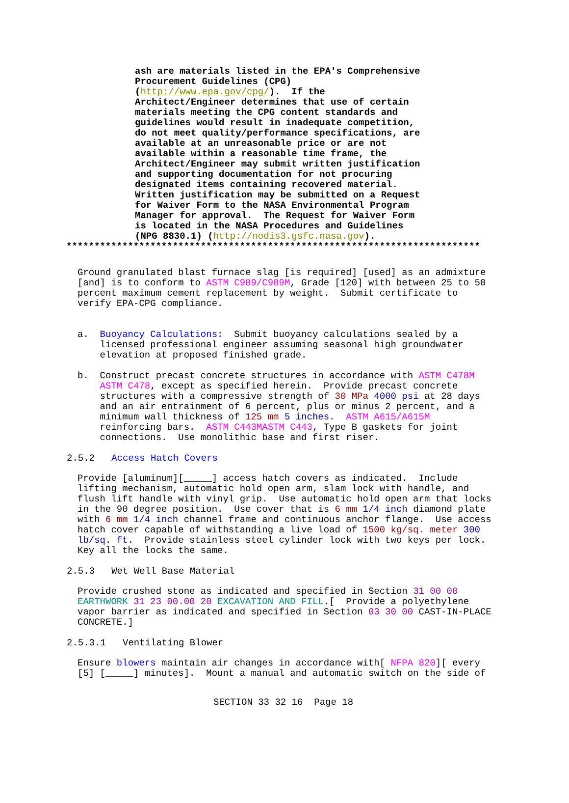ash are materials listed in the EPA's Comprehensive Procurement Guidelines (CPG) (http://www.epa.gov/cpg/). If the Architect/Engineer determines that use of certain materials meeting the CPG content standards and guidelines would result in inadequate competition, do not meet quality/performance specifications, are available at an unreasonable price or are not available within a reasonable time frame, the Architect/Engineer may submit written justification and supporting documentation for not procuring designated items containing recovered material. Written justification may be submitted on a Request for Waiver Form to the NASA Environmental Program Manager for approval. The Request for Waiver Form is located in the NASA Procedures and Guidelines (NPG 8830.1) (http://nodis3.gsfc.nasa.gov).
**************************************************************************
Ground granulated blast furnace slag [is required] [used] as an admixture [and] is to conform to ASTM C989/C989M, Grade [120] with between 25 to 50 percent maximum cement replacement by weight. Submit certificate to verify EPA-CPG compliance.
a. Buoyancy Calculations: Submit buoyancy calculations sealed by a licensed professional engineer assuming seasonal high groundwater elevation at proposed finished grade.
b. Construct precast concrete structures in accordance with ASTM C478M ASTM C478, except as specified herein. Provide precast concrete structures with a compressive strength of 30 MPa 4000 psi at 28 days and an air entrainment of 6 percent, plus or minus 2 percent, and a minimum wall thickness of 125 mm 5 inches. ASTM A615/A615M reinforcing bars. ASTM C443MASTM C443, Type B gaskets for joint connections. Use monolithic base and first riser.
2.5.2 Access Hatch Covers
Provide [aluminum][_____] access hatch covers as indicated. Include lifting mechanism, automatic hold open arm, slam lock with handle, and flush lift handle with vinyl grip. Use automatic hold open arm that locks in the 90 degree position. Use cover that is 6 mm 1/4 inch diamond plate with 6 mm 1/4 inch channel frame and continuous anchor flange. Use access hatch cover capable of withstanding a live load of 1500 kg/sq. meter 300 lb/sq. ft. Provide stainless steel cylinder lock with two keys per lock. Key all the locks the same.
2.5.3 Wet Well Base Material
Provide crushed stone as indicated and specified in Section 31 00 00 EARTHWORK 31 23 00.00 20 EXCAVATION AND FILL.[ Provide a polyethylene vapor barrier as indicated and specified in Section 03 30 00 CAST-IN-PLACE CONCRETE.]
2.5.3.1 Ventilating Blower
Ensure blowers maintain air changes in accordance with[ NFPA 820][ every [5] [_____] minutes]. Mount a manual and automatic switch on the side of
SECTION 33 32 16 Page 18